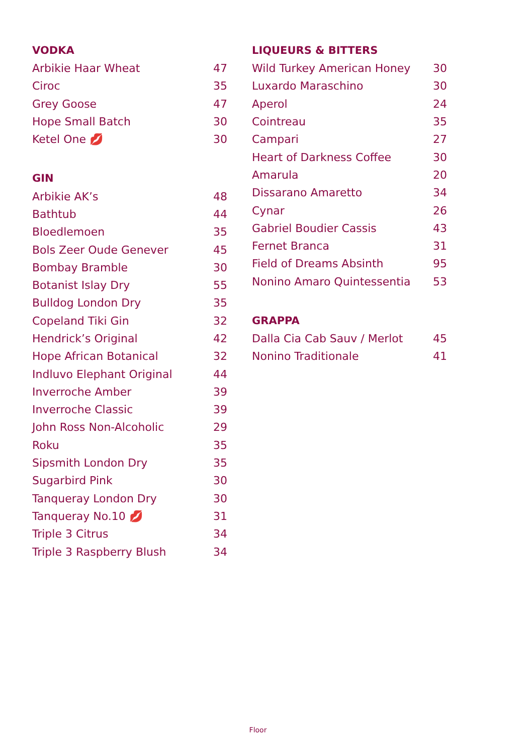VODKA
| Arbikie Haar Wheat | 47 |
| Ciroc | 35 |
| Grey Goose | 47 |
| Hope Small Batch | 30 |
| Ketel One 💋 | 30 |
GIN
| Arbikie AK’s | 48 |
| Bathtub | 44 |
| Bloedlemoen | 35 |
| Bols Zeer Oude Genever | 45 |
| Bombay Bramble | 30 |
| Botanist Islay Dry | 55 |
| Bulldog London Dry | 35 |
| Copeland Tiki Gin | 32 |
| Hendrick’s Original | 42 |
| Hope African Botanical | 32 |
| Indluvo Elephant Original | 44 |
| Inverroche Amber | 39 |
| Inverroche Classic | 39 |
| John Ross Non-Alcoholic | 29 |
| Roku | 35 |
| Sipsmith London Dry | 35 |
| Sugarbird Pink | 30 |
| Tanqueray London Dry | 30 |
| Tanqueray No.10 💋 | 31 |
| Triple 3 Citrus | 34 |
| Triple 3 Raspberry Blush | 34 |
LIQUEURS & BITTERS
| Wild Turkey American Honey | 30 |
| Luxardo Maraschino | 30 |
| Aperol | 24 |
| Cointreau | 35 |
| Campari | 27 |
| Heart of Darkness Coffee | 30 |
| Amarula | 20 |
| Dissarano Amaretto | 34 |
| Cynar | 26 |
| Gabriel Boudier Cassis | 43 |
| Fernet Branca | 31 |
| Field of Dreams Absinth | 95 |
| Nonino Amaro Quintessentia | 53 |
GRAPPA
| Dalla Cia Cab Sauv / Merlot | 45 |
| Nonino Traditionale | 41 |
Floor